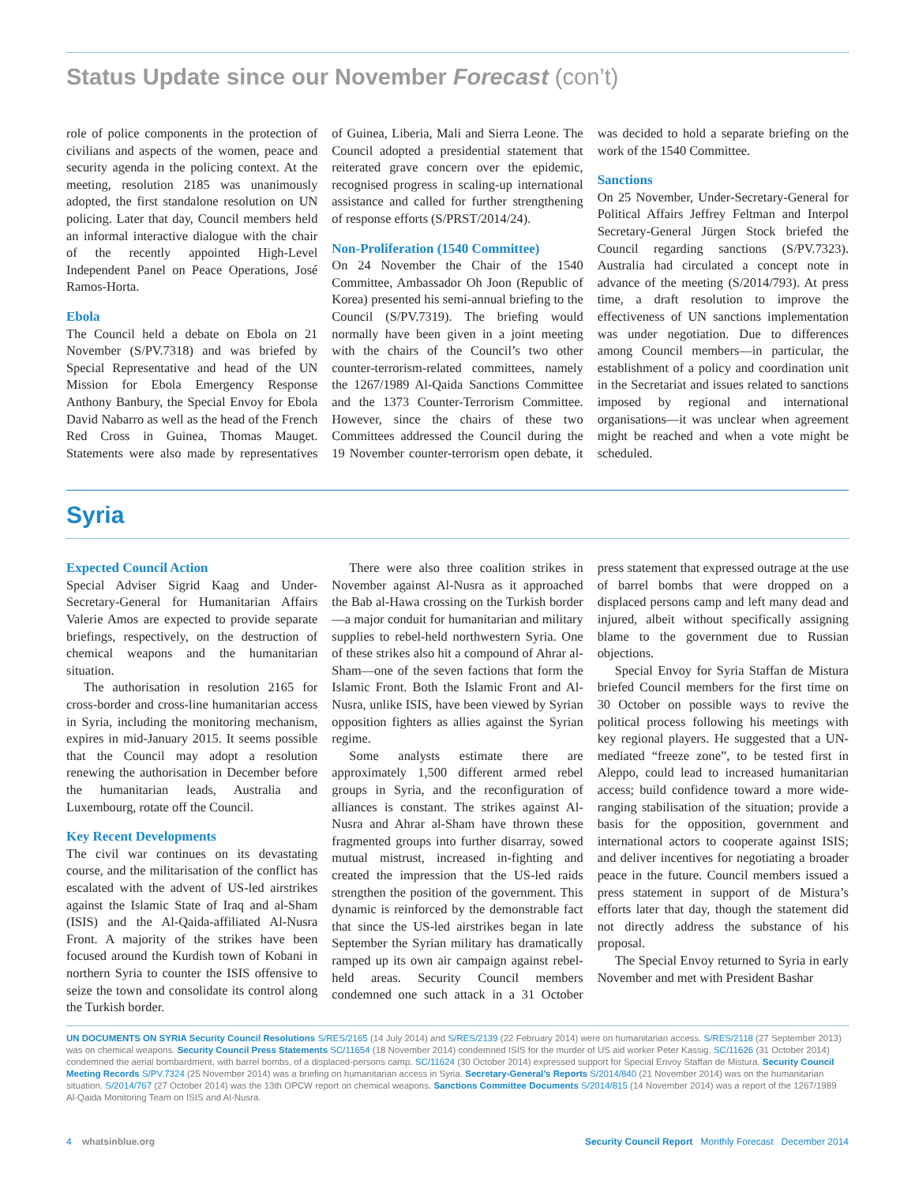Status Update since our November Forecast (con’t)
role of police components in the protection of civilians and aspects of the women, peace and security agenda in the policing context. At the meeting, resolution 2185 was unanimously adopted, the first standalone resolution on UN policing. Later that day, Council members held an informal interactive dialogue with the chair of the recently appointed High-Level Independent Panel on Peace Operations, José Ramos-Horta.
Ebola
The Council held a debate on Ebola on 21 November (S/PV.7318) and was briefed by Special Representative and head of the UN Mission for Ebola Emergency Response Anthony Banbury, the Special Envoy for Ebola David Nabarro as well as the head of the French Red Cross in Guinea, Thomas Mauget. Statements were also made by representatives of Guinea, Liberia, Mali and Sierra Leone. The Council adopted a presidential statement that reiterated grave concern over the epidemic, recognised progress in scaling-up international assistance and called for further strengthening of response efforts (S/PRST/2014/24).
Non-Proliferation (1540 Committee)
On 24 November the Chair of the 1540 Committee, Ambassador Oh Joon (Republic of Korea) presented his semi-annual briefing to the Council (S/PV.7319). The briefing would normally have been given in a joint meeting with the chairs of the Council’s two other counter-terrorism-related committees, namely the 1267/1989 Al-Qaida Sanctions Committee and the 1373 Counter-Terrorism Committee. However, since the chairs of these two Committees addressed the Council during the 19 November counter-terrorism open debate, it was decided to hold a separate briefing on the work of the 1540 Committee.
Sanctions
On 25 November, Under-Secretary-General for Political Affairs Jeffrey Feltman and Interpol Secretary-General Jürgen Stock briefed the Council regarding sanctions (S/PV.7323). Australia had circulated a concept note in advance of the meeting (S/2014/793). At press time, a draft resolution to improve the effectiveness of UN sanctions implementation was under negotiation. Due to differences among Council members—in particular, the establishment of a policy and coordination unit in the Secretariat and issues related to sanctions imposed by regional and international organisations—it was unclear when agreement might be reached and when a vote might be scheduled.
Syria
Expected Council Action
Special Adviser Sigrid Kaag and Under-Secretary-General for Humanitarian Affairs Valerie Amos are expected to provide separate briefings, respectively, on the destruction of chemical weapons and the humanitarian situation.
The authorisation in resolution 2165 for cross-border and cross-line humanitarian access in Syria, including the monitoring mechanism, expires in mid-January 2015. It seems possible that the Council may adopt a resolution renewing the authorisation in December before the humanitarian leads, Australia and Luxembourg, rotate off the Council.
Key Recent Developments
The civil war continues on its devastating course, and the militarisation of the conflict has escalated with the advent of US-led airstrikes against the Islamic State of Iraq and al-Sham (ISIS) and the Al-Qaida-affiliated Al-Nusra Front. A majority of the strikes have been focused around the Kurdish town of Kobani in northern Syria to counter the ISIS offensive to seize the town and consolidate its control along the Turkish border.
There were also three coalition strikes in November against Al-Nusra as it approached the Bab al-Hawa crossing on the Turkish border—a major conduit for humanitarian and military supplies to rebel-held northwestern Syria. One of these strikes also hit a compound of Ahrar al-Sham—one of the seven factions that form the Islamic Front. Both the Islamic Front and Al-Nusra, unlike ISIS, have been viewed by Syrian opposition fighters as allies against the Syrian regime.
Some analysts estimate there are approximately 1,500 different armed rebel groups in Syria, and the reconfiguration of alliances is constant. The strikes against Al-Nusra and Ahrar al-Sham have thrown these fragmented groups into further disarray, sowed mutual mistrust, increased in-fighting and created the impression that the US-led raids strengthen the position of the government. This dynamic is reinforced by the demonstrable fact that since the US-led airstrikes began in late September the Syrian military has dramatically ramped up its own air campaign against rebel-held areas. Security Council members condemned one such attack in a 31 October press statement that expressed outrage at the use of barrel bombs that were dropped on a displaced persons camp and left many dead and injured, albeit without specifically assigning blame to the government due to Russian objections.
Special Envoy for Syria Staffan de Mistura briefed Council members for the first time on 30 October on possible ways to revive the political process following his meetings with key regional players. He suggested that a UN-mediated “freeze zone”, to be tested first in Aleppo, could lead to increased humanitarian access; build confidence toward a more wide-ranging stabilisation of the situation; provide a basis for the opposition, government and international actors to cooperate against ISIS; and deliver incentives for negotiating a broader peace in the future. Council members issued a press statement in support of de Mistura’s efforts later that day, though the statement did not directly address the substance of his proposal.
The Special Envoy returned to Syria in early November and met with President Bashar
UN DOCUMENTS ON SYRIA Security Council Resolutions S/RES/2165 (14 July 2014) and S/RES/2139 (22 February 2014) were on humanitarian access. S/RES/2118 (27 September 2013) was on chemical weapons. Security Council Press Statements SC/11654 (18 November 2014) condemned ISIS for the murder of US aid worker Peter Kassig. SC/11626 (31 October 2014) condemned the aerial bombardment, with barrel bombs, of a displaced-persons camp. SC/11624 (30 October 2014) expressed support for Special Envoy Staffan de Mistura. Security Council Meeting Records S/PV.7324 (25 November 2014) was a briefing on humanitarian access in Syria. Secretary-General’s Reports S/2014/840 (21 November 2014) was on the humanitarian situation. S/2014/767 (27 October 2014) was the 13th OPCW report on chemical weapons. Sanctions Committee Documents S/2014/815 (14 November 2014) was a report of the 1267/1989 Al-Qaida Monitoring Team on ISIS and Al-Nusra.
4 whatsinblue.org Security Council Report Monthly Forecast December 2014